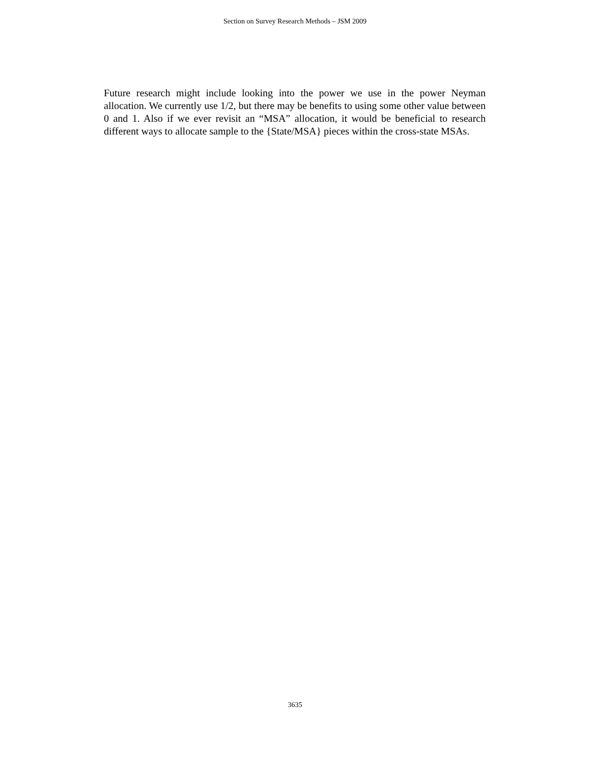Section on Survey Research Methods – JSM 2009
Future research might include looking into the power we use in the power Neyman allocation. We currently use 1/2, but there may be benefits to using some other value between 0 and 1. Also if we ever revisit an “MSA” allocation, it would be beneficial to research different ways to allocate sample to the {State/MSA} pieces within the cross-state MSAs.
3635